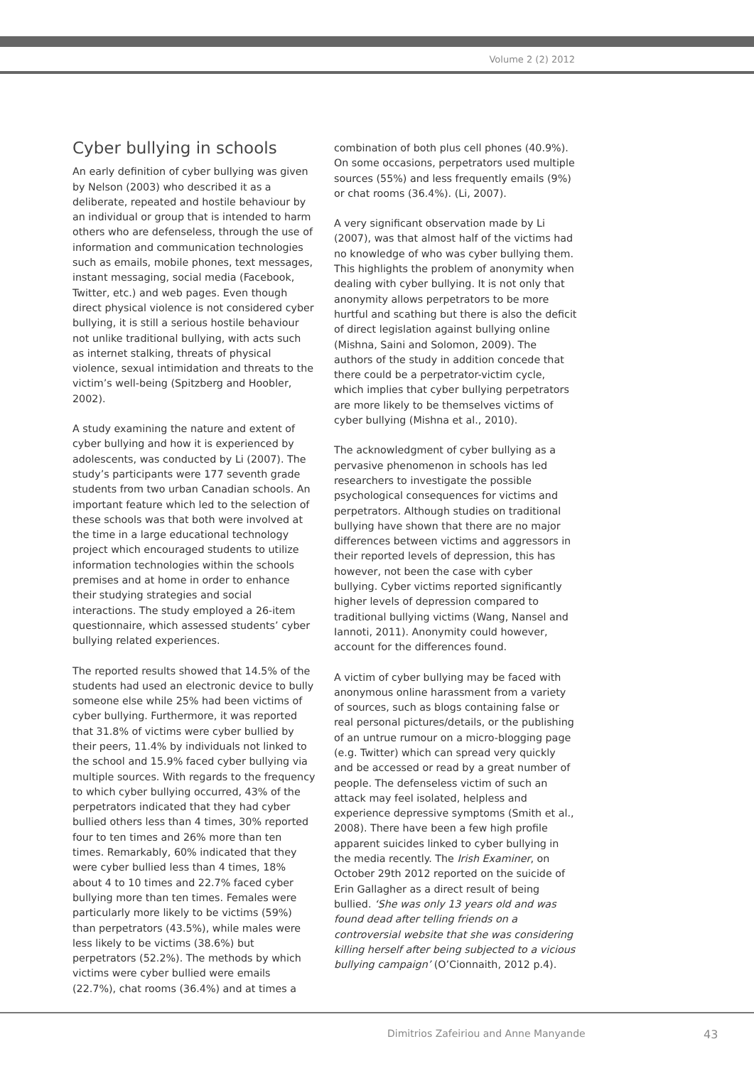Volume 2 (2) 2012
Cyber bullying in schools
An early definition of cyber bullying was given by Nelson (2003) who described it as a deliberate, repeated and hostile behaviour by an individual or group that is intended to harm others who are defenseless, through the use of information and communication technologies such as emails, mobile phones, text messages, instant messaging, social media (Facebook, Twitter, etc.) and web pages. Even though direct physical violence is not considered cyber bullying, it is still a serious hostile behaviour not unlike traditional bullying, with acts such as internet stalking, threats of physical violence, sexual intimidation and threats to the victim’s well-being (Spitzberg and Hoobler, 2002).
A study examining the nature and extent of cyber bullying and how it is experienced by adolescents, was conducted by Li (2007). The study’s participants were 177 seventh grade students from two urban Canadian schools. An important feature which led to the selection of these schools was that both were involved at the time in a large educational technology project which encouraged students to utilize information technologies within the schools premises and at home in order to enhance their studying strategies and social interactions. The study employed a 26-item questionnaire, which assessed students’ cyber bullying related experiences.
The reported results showed that 14.5% of the students had used an electronic device to bully someone else while 25% had been victims of cyber bullying. Furthermore, it was reported that 31.8% of victims were cyber bullied by their peers, 11.4% by individuals not linked to the school and 15.9% faced cyber bullying via multiple sources. With regards to the frequency to which cyber bullying occurred, 43% of the perpetrators indicated that they had cyber bullied others less than 4 times, 30% reported four to ten times and 26% more than ten times. Remarkably, 60% indicated that they were cyber bullied less than 4 times, 18% about 4 to 10 times and 22.7% faced cyber bullying more than ten times. Females were particularly more likely to be victims (59%) than perpetrators (43.5%), while males were less likely to be victims (38.6%) but perpetrators (52.2%). The methods by which victims were cyber bullied were emails (22.7%), chat rooms (36.4%) and at times a
combination of both plus cell phones (40.9%). On some occasions, perpetrators used multiple sources (55%) and less frequently emails (9%) or chat rooms (36.4%). (Li, 2007).
A very significant observation made by Li (2007), was that almost half of the victims had no knowledge of who was cyber bullying them. This highlights the problem of anonymity when dealing with cyber bullying. It is not only that anonymity allows perpetrators to be more hurtful and scathing but there is also the deficit of direct legislation against bullying online (Mishna, Saini and Solomon, 2009). The authors of the study in addition concede that there could be a perpetrator-victim cycle, which implies that cyber bullying perpetrators are more likely to be themselves victims of cyber bullying (Mishna et al., 2010).
The acknowledgment of cyber bullying as a pervasive phenomenon in schools has led researchers to investigate the possible psychological consequences for victims and perpetrators. Although studies on traditional bullying have shown that there are no major differences between victims and aggressors in their reported levels of depression, this has however, not been the case with cyber bullying. Cyber victims reported significantly higher levels of depression compared to traditional bullying victims (Wang, Nansel and Iannoti, 2011). Anonymity could however, account for the differences found.
A victim of cyber bullying may be faced with anonymous online harassment from a variety of sources, such as blogs containing false or real personal pictures/details, or the publishing of an untrue rumour on a micro-blogging page (e.g. Twitter) which can spread very quickly and be accessed or read by a great number of people. The defenseless victim of such an attack may feel isolated, helpless and experience depressive symptoms (Smith et al., 2008). There have been a few high profile apparent suicides linked to cyber bullying in the media recently. The Irish Examiner, on October 29th 2012 reported on the suicide of Erin Gallagher as a direct result of being bullied. ‘She was only 13 years old and was found dead after telling friends on a controversial website that she was considering killing herself after being subjected to a vicious bullying campaign’ (O’Cionnaith, 2012 p.4).
Dimitrios Zafeiriou and Anne Manyande
43